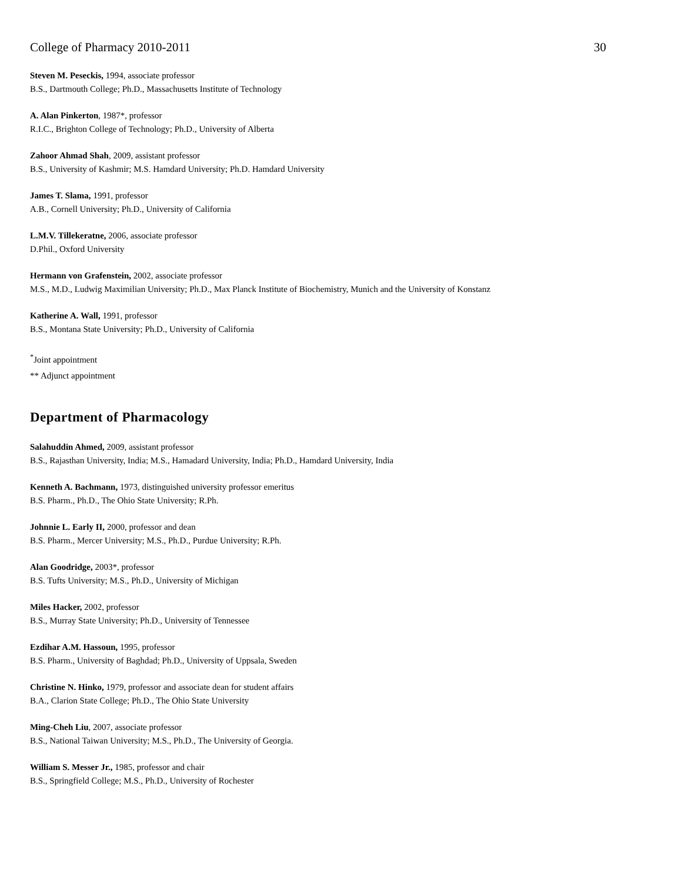College of Pharmacy 2010-2011 30
Steven M. Peseckis, 1994, associate professor
B.S., Dartmouth College; Ph.D., Massachusetts Institute of Technology
A. Alan Pinkerton, 1987*, professor
R.I.C., Brighton College of Technology; Ph.D., University of Alberta
Zahoor Ahmad Shah, 2009, assistant professor
B.S., University of Kashmir; M.S. Hamdard University; Ph.D. Hamdard University
James T. Slama, 1991, professor
A.B., Cornell University; Ph.D., University of California
L.M.V. Tillekeratne, 2006, associate professor
D.Phil., Oxford University
Hermann von Grafenstein, 2002, associate professor
M.S., M.D., Ludwig Maximilian University; Ph.D., Max Planck Institute of Biochemistry, Munich and the University of Konstanz
Katherine A. Wall, 1991, professor
B.S., Montana State University; Ph.D., University of California
<sup>*</sup> Joint appointment
** Adjunct appointment
Department of Pharmacology
Salahuddin Ahmed, 2009, assistant professor
B.S., Rajasthan University, India; M.S., Hamadard University, India; Ph.D., Hamdard University, India
Kenneth A. Bachmann, 1973, distinguished university professor emeritus
B.S. Pharm., Ph.D., The Ohio State University; R.Ph.
Johnnie L. Early II, 2000, professor and dean
B.S. Pharm., Mercer University; M.S., Ph.D., Purdue University; R.Ph.
Alan Goodridge, 2003*, professor
B.S. Tufts University; M.S., Ph.D., University of Michigan
Miles Hacker, 2002, professor
B.S., Murray State University; Ph.D., University of Tennessee
Ezdihar A.M. Hassoun, 1995, professor
B.S. Pharm., University of Baghdad; Ph.D., University of Uppsala, Sweden
Christine N. Hinko, 1979, professor and associate dean for student affairs
B.A., Clarion State College; Ph.D., The Ohio State University
Ming-Cheh Liu, 2007, associate professor
B.S., National Taiwan University; M.S., Ph.D., The University of Georgia.
William S. Messer Jr., 1985, professor and chair
B.S., Springfield College; M.S., Ph.D., University of Rochester